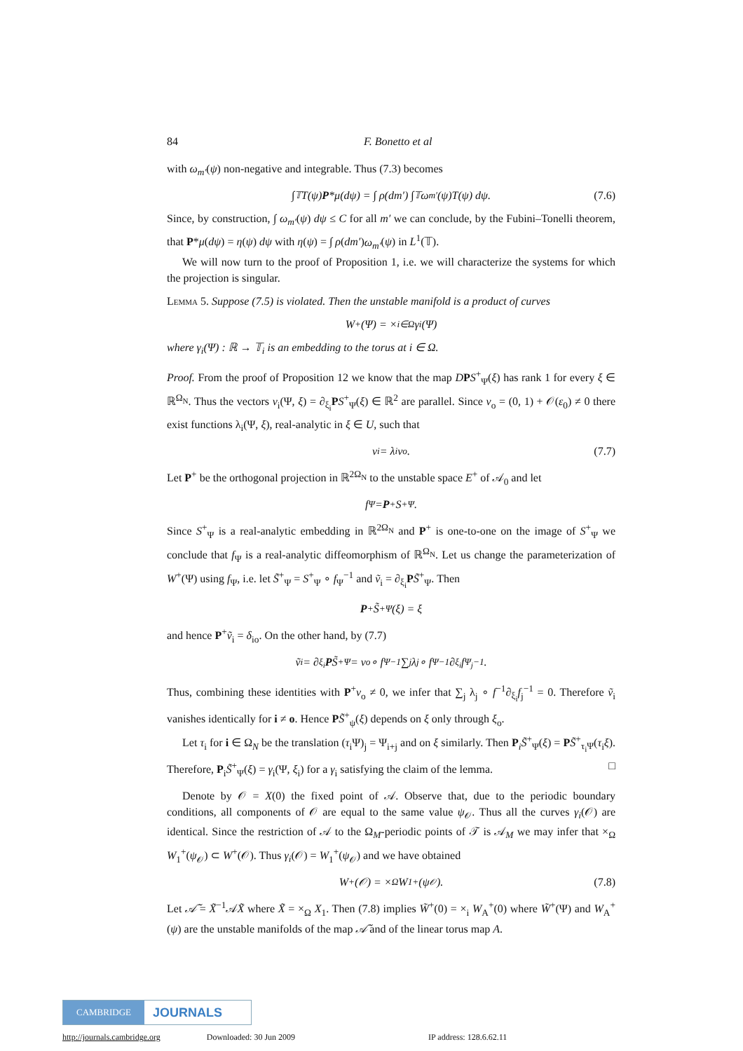84 F. Bonetto et al
with ω<sub>m′</sub>(ψ) non-negative and integrable. Thus (7.3) becomes
∫<sub>𝕋</sub> T(ψ) P *μ(dψ) = ∫ ρ(dm′) ∫<sub>𝕋</sub> ω<sub>m′</sub>(ψ)T(ψ) dψ. (7.6)
Since, by construction, ∫ ω<sub>m′</sub>(ψ) dψ ≤ C for all m′ we can conclude, by the Fubini–Tonelli theorem, that P*μ(dψ) = η(ψ) dψ with η(ψ) = ∫ ρ(dm′)ω<sub>m′</sub>(ψ) in L<sup>1</sup>(𝕋).
We will now turn to the proof of Proposition 1, i.e. we will characterize the systems for which the projection is singular.
Lemma 5. Suppose (7.5) is violated. Then the unstable manifold is a product of curves
W<sup>+</sup>(Ψ) = ×<sub>i∈Ω</sub> γ<sub>i</sub>(Ψ)
where γ<sub>i</sub>(Ψ) : ℝ → 𝕋<sub>i</sub> is an embedding to the torus at i ∈ Ω.
Proof. From the proof of Proposition 12 we know that the map DPS<sup>+</sup><sub>Ψ</sub>(ξ) has rank 1 for every ξ ∈ ℝ<sup>Ω<sub>N</sub></sup>. Thus the vectors v<sub>i</sub>(Ψ, ξ) = ∂<sub>ξ<sub>i</sub></sub>PS<sup>+</sup><sub>Ψ</sub>(ξ) ∈ ℝ<sup>2</sup> are parallel. Since v<sub>o</sub> = (0, 1) + 𝒪(ε<sub>0</sub>) ≠ 0 there exist functions λ<sub>i</sub>(Ψ, ξ), real-analytic in ξ ∈ U, such that
v<sub>i</sub> = λ<sub>i</sub>v<sub>o</sub>. (7.7)
Let P<sup>+</sup> be the orthogonal projection in ℝ<sup>2Ω<sub>N</sub></sup> to the unstable space E<sup>+</sup> of 𝒜<sub>0</sub> and let
f<sub>Ψ</sub> = P<sup>+</sup>S<sup>+</sup><sub>Ψ</sub>.
Since S<sup>+</sup><sub>Ψ</sub> is a real-analytic embedding in ℝ<sup>2Ω<sub>N</sub></sup> and P<sup>+</sup> is one-to-one on the image of S<sup>+</sup><sub>Ψ</sub> we conclude that f<sub>Ψ</sub> is a real-analytic diffeomorphism of ℝ<sup>Ω<sub>N</sub></sup>. Let us change the parameterization of W<sup>+</sup>(Ψ) using f<sub>Ψ</sub>, i.e. let S̃<sup>+</sup><sub>Ψ</sub> = S<sup>+</sup><sub>Ψ</sub> ∘ f<sub>Ψ</sub><sup>−1</sup> and ṽ<sub>i</sub> = ∂<sub>ξ<sub>i</sub></sub>PS̃<sup>+</sup><sub>Ψ</sub>. Then
P<sup>+</sup>S̃<sup>+</sup><sub>Ψ</sub>(ξ) = ξ
and hence P<sup>+</sup>ṽ<sub>i</sub> = δ<sub>io</sub>. On the other hand, by (7.7)
ṽ<sub>i</sub> = ∂<sub>ξ<sub>i</sub></sub> P S̃<sup>+</sup><sub>Ψ</sub> = v<sub>o</sub> ∘ f<sub>Ψ</sub><sup>−1</sup> ∑<sub>j</sub> λ<sub>j</sub> ∘ f<sub>Ψ</sub><sup>−1</sup>∂<sub>ξ<sub>i</sub></sub>f<sub>Ψ<sub>j</sub></sub><sup>−1</sup>.
Thus, combining these identities with P<sup>+</sup>v<sub>o</sub> ≠ 0, we infer that ∑<sub>j</sub> λ<sub>j</sub> ∘ f<sup>−1</sup>∂<sub>ξ<sub>i</sub></sub>f<sub>j</sub><sup>−1</sup> = 0. Therefore ṽ<sub>i</sub> vanishes identically for i ≠ o. Hence PS̃<sup>+</sup><sub>ψ</sub>(ξ) depends on ξ only through ξ<sub>o</sub>.
Let τ<sub>i</sub> for i ∈ Ω<sub>N</sub> be the translation (τ<sub>i</sub>Ψ)<sub>j</sub> = Ψ<sub>i+j</sub> and on ξ similarly. Then P<sub>i</sub>S̃<sup>+</sup><sub>Ψ</sub>(ξ) = PS̃<sup>+</sup><sub>τ<sub>i</sub>Ψ</sub>(τ<sub>i</sub>ξ). Therefore, P<sub>i</sub>S̃<sup>+</sup><sub>Ψ</sub>(ξ) = γ<sub>i</sub>(Ψ, ξ<sub>i</sub>) for a γ<sub>i</sub> satisfying the claim of the lemma. □
Denote by 𝒪 = X(0) the fixed point of 𝒜. Observe that, due to the periodic boundary conditions, all components of 𝒪 are equal to the same value ψ<sub>𝒪</sub>. Thus all the curves γ<sub>i</sub>(𝒪) are identical. Since the restriction of 𝒜 to the Ω<sub>M</sub>-periodic points of 𝒯 is 𝒜<sub>M</sub> we may infer that ×<sub>Ω</sub> W<sub>1</sub><sup>+</sup>(ψ<sub>𝒪</sub>) ⊂ W<sup>+</sup>(𝒪). Thus γ<sub>i</sub>(𝒪) = W<sub>1</sub><sup>+</sup>(ψ<sub>𝒪</sub>) and we have obtained
W<sup>+</sup>(𝒪) = ×<sub>Ω</sub> W<sub>1</sub><sup>+</sup>(ψ<sub>𝒪</sub>). (7.8)
Let 𝒜̃ = X̃<sup>−1</sup>𝒜X̃ where X̃ = ×<sub>Ω</sub> X<sub>1</sub>. Then (7.8) implies W̃<sup>+</sup>(0) = ×<sub>i</sub> W<sub>A</sub><sup>+</sup>(0) where W̃<sup>+</sup>(Ψ) and W<sub>A</sub><sup>+</sup>(ψ) are the unstable manifolds of the map 𝒜̃ and of the linear torus map A.
CAMBRIDGE
JOURNALS
http://journals.cambridge.org Downloaded: 30 Jun 2009 IP address: 128.6.62.11